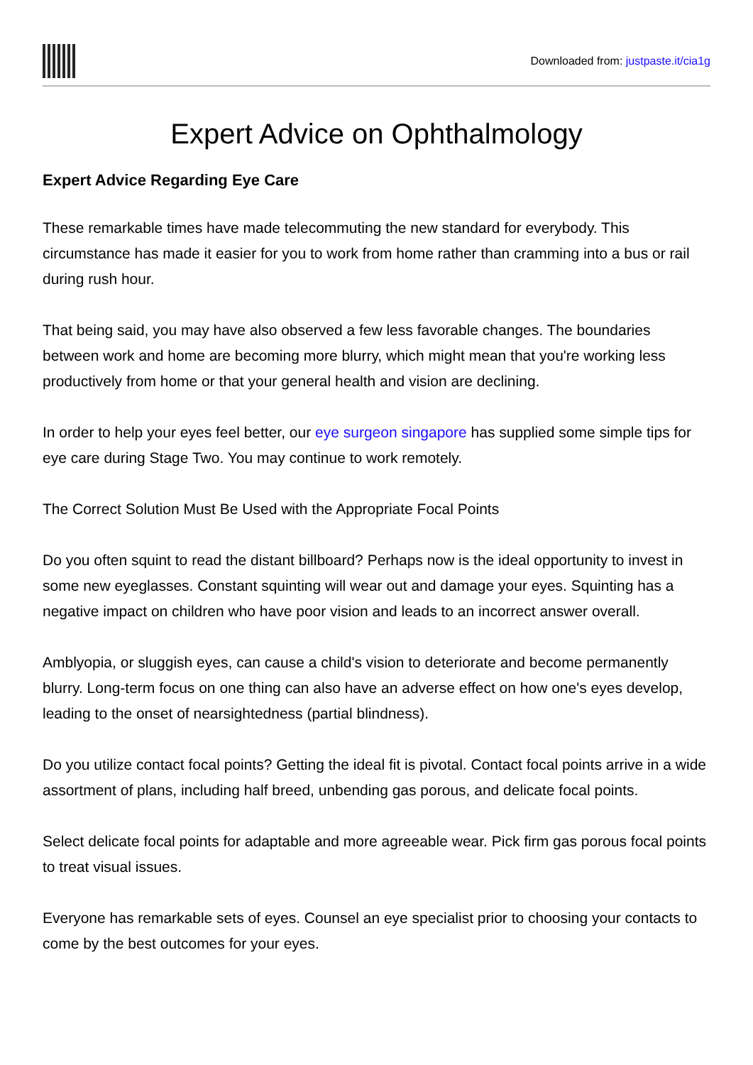Downloaded from: justpaste.it/cia1g
Expert Advice on Ophthalmology
Expert Advice Regarding Eye Care
These remarkable times have made telecommuting the new standard for everybody. This circumstance has made it easier for you to work from home rather than cramming into a bus or rail during rush hour.
That being said, you may have also observed a few less favorable changes. The boundaries between work and home are becoming more blurry, which might mean that you're working less productively from home or that your general health and vision are declining.
In order to help your eyes feel better, our eye surgeon singapore has supplied some simple tips for eye care during Stage Two. You may continue to work remotely.
The Correct Solution Must Be Used with the Appropriate Focal Points
Do you often squint to read the distant billboard? Perhaps now is the ideal opportunity to invest in some new eyeglasses. Constant squinting will wear out and damage your eyes. Squinting has a negative impact on children who have poor vision and leads to an incorrect answer overall.
Amblyopia, or sluggish eyes, can cause a child's vision to deteriorate and become permanently blurry. Long-term focus on one thing can also have an adverse effect on how one's eyes develop, leading to the onset of nearsightedness (partial blindness).
Do you utilize contact focal points? Getting the ideal fit is pivotal. Contact focal points arrive in a wide assortment of plans, including half breed, unbending gas porous, and delicate focal points.
Select delicate focal points for adaptable and more agreeable wear. Pick firm gas porous focal points to treat visual issues.
Everyone has remarkable sets of eyes. Counsel an eye specialist prior to choosing your contacts to come by the best outcomes for your eyes.